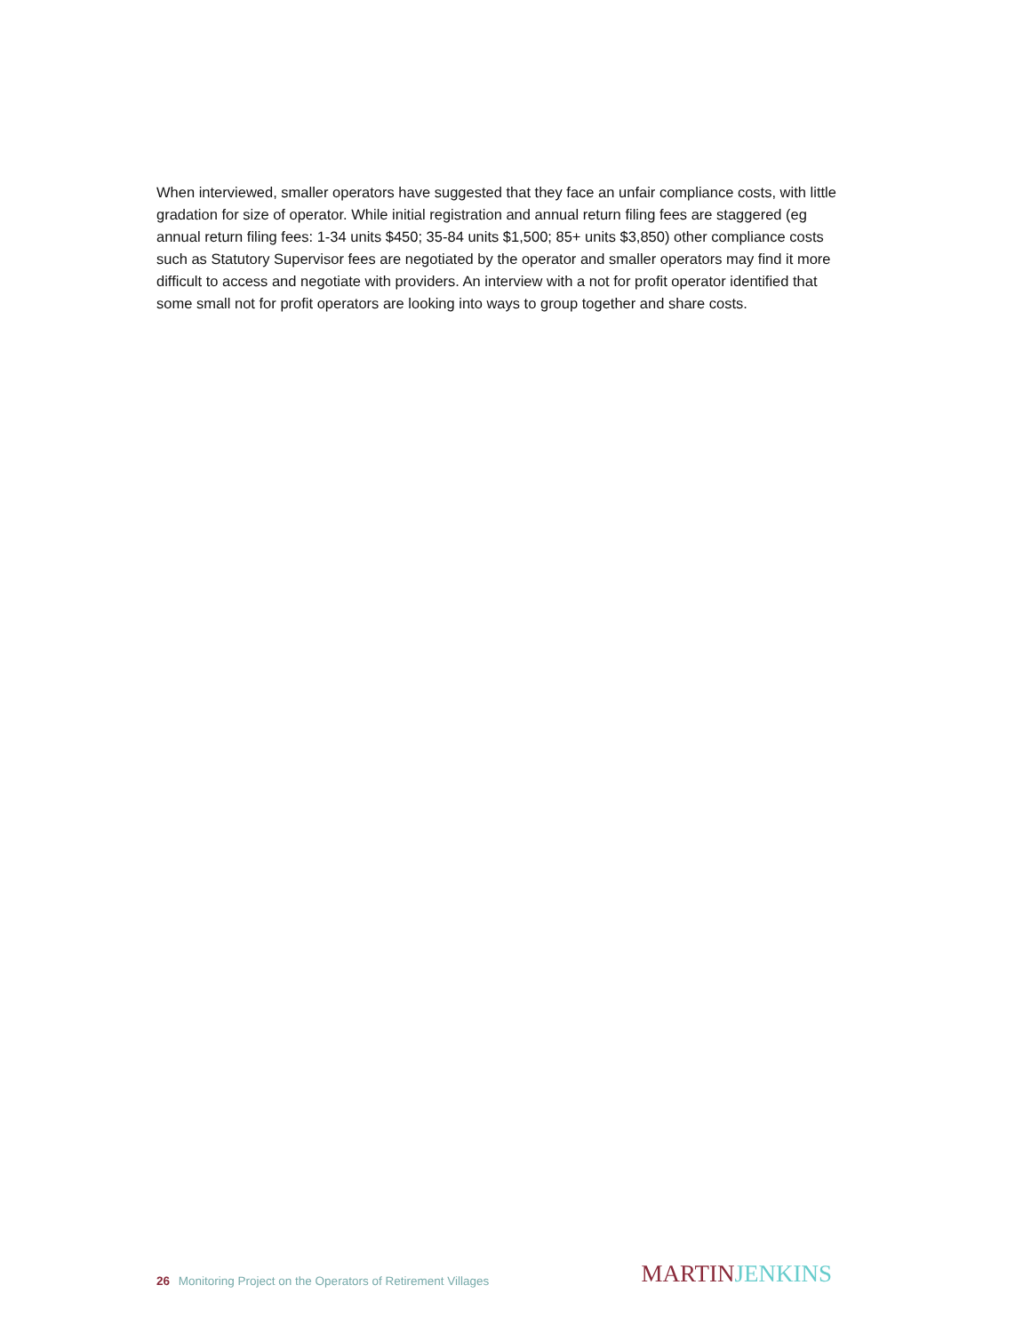When interviewed, smaller operators have suggested that they face an unfair compliance costs, with little gradation for size of operator. While initial registration and annual return filing fees are staggered (eg annual return filing fees: 1-34 units $450; 35-84 units $1,500; 85+ units $3,850) other compliance costs such as Statutory Supervisor fees are negotiated by the operator and smaller operators may find it more difficult to access and negotiate with providers. An interview with a not for profit operator identified that some small not for profit operators are looking into ways to group together and share costs.
26 Monitoring Project on the Operators of Retirement Villages
MARTIN JENKINS